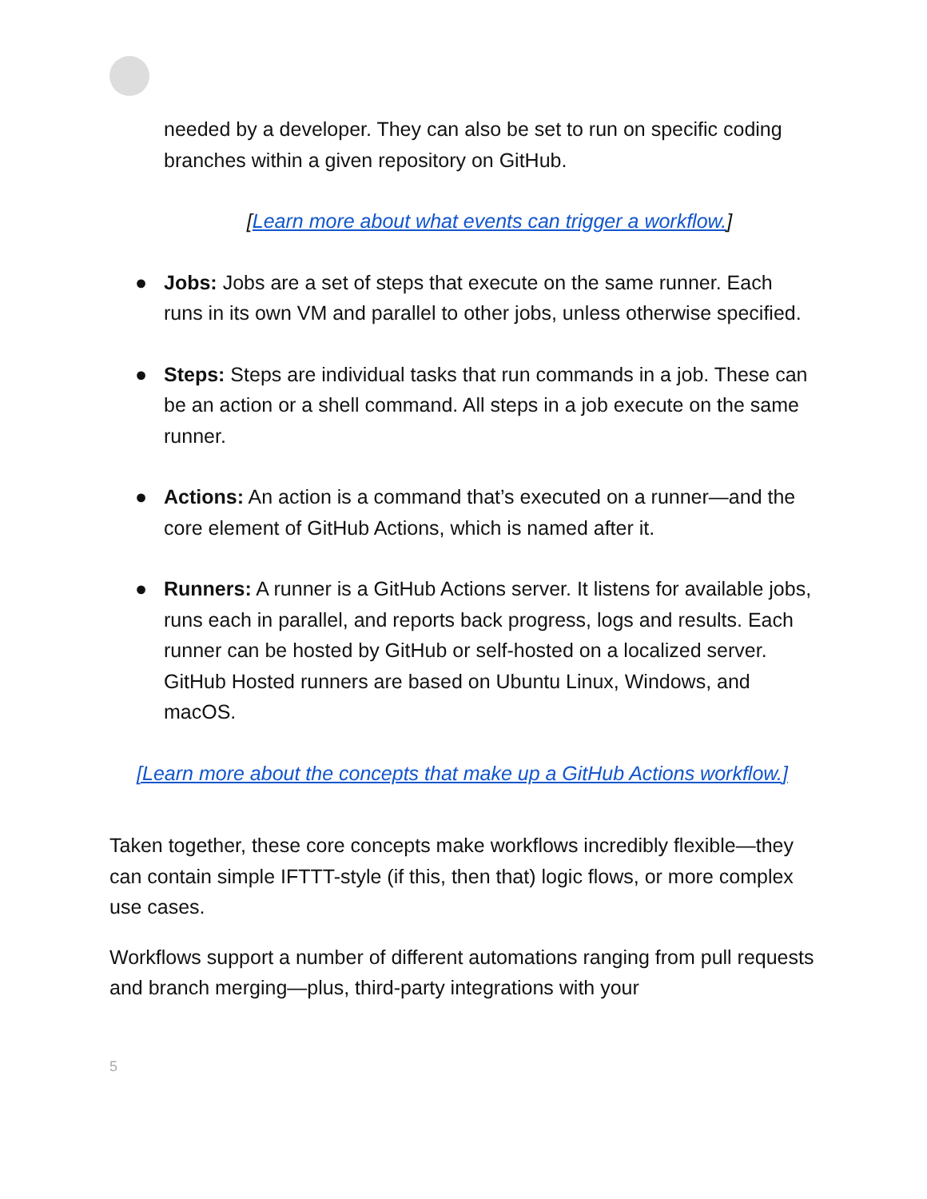needed by a developer. They can also be set to run on specific coding branches within a given repository on GitHub.
[Learn more about what events can trigger a workflow.]
● Jobs: Jobs are a set of steps that execute on the same runner. Each runs in its own VM and parallel to other jobs, unless otherwise specified.
● Steps: Steps are individual tasks that run commands in a job. These can be an action or a shell command. All steps in a job execute on the same runner.
● Actions: An action is a command that’s executed on a runner—and the core element of GitHub Actions, which is named after it.
● Runners: A runner is a GitHub Actions server. It listens for available jobs, runs each in parallel, and reports back progress, logs and results. Each runner can be hosted by GitHub or self-hosted on a localized server. GitHub Hosted runners are based on Ubuntu Linux, Windows, and macOS.
[Learn more about the concepts that make up a GitHub Actions workflow.]
Taken together, these core concepts make workflows incredibly flexible—they can contain simple IFTTT-style (if this, then that) logic flows, or more complex use cases.
Workflows support a number of different automations ranging from pull requests and branch merging—plus, third-party integrations with your
5